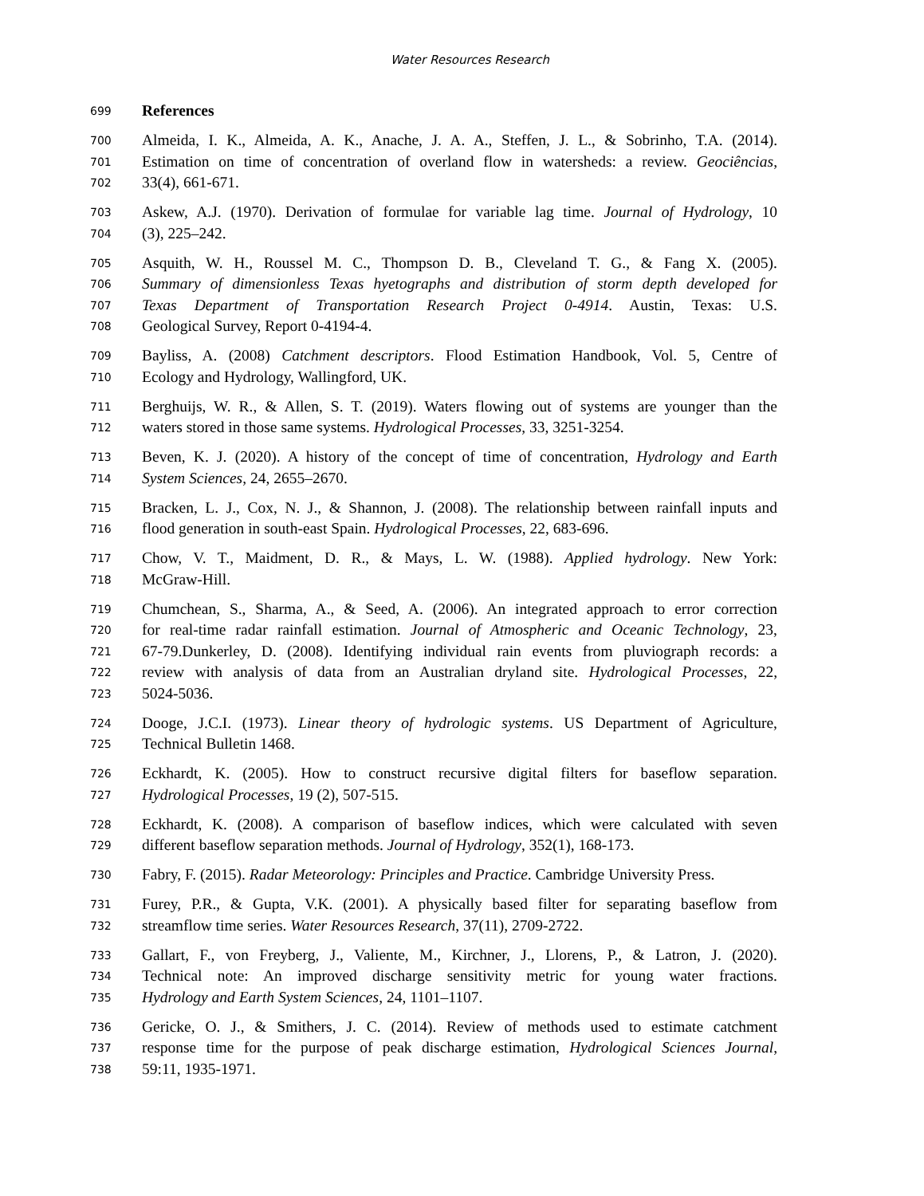Water Resources Research
699 References
700 Almeida, I. K., Almeida, A. K., Anache, J. A. A., Steffen, J. L., & Sobrinho, T.A. (2014).
701 Estimation on time of concentration of overland flow in watersheds: a review. Geociências,
702 33(4), 661-671.
703 Askew, A.J. (1970). Derivation of formulae for variable lag time. Journal of Hydrology, 10
704 (3), 225–242.
705 Asquith, W. H., Roussel M. C., Thompson D. B., Cleveland T. G., & Fang X. (2005).
706 Summary of dimensionless Texas hyetographs and distribution of storm depth developed for
707 Texas Department of Transportation Research Project 0-4914. Austin, Texas: U.S.
708 Geological Survey, Report 0-4194-4.
709 Bayliss, A. (2008) Catchment descriptors. Flood Estimation Handbook, Vol. 5, Centre of
710 Ecology and Hydrology, Wallingford, UK.
711 Berghuijs, W. R., & Allen, S. T. (2019). Waters flowing out of systems are younger than the
712 waters stored in those same systems. Hydrological Processes, 33, 3251-3254.
713 Beven, K. J. (2020). A history of the concept of time of concentration, Hydrology and Earth
714 System Sciences, 24, 2655–2670.
715 Bracken, L. J., Cox, N. J., & Shannon, J. (2008). The relationship between rainfall inputs and
716 flood generation in south-east Spain. Hydrological Processes, 22, 683-696.
717 Chow, V. T., Maidment, D. R., & Mays, L. W. (1988). Applied hydrology. New York:
718 McGraw-Hill.
719 Chumchean, S., Sharma, A., & Seed, A. (2006). An integrated approach to error correction
720 for real-time radar rainfall estimation. Journal of Atmospheric and Oceanic Technology, 23,
721 67-79.Dunkerley, D. (2008). Identifying individual rain events from pluviograph records: a
722 review with analysis of data from an Australian dryland site. Hydrological Processes, 22,
723 5024-5036.
724 Dooge, J.C.I. (1973). Linear theory of hydrologic systems. US Department of Agriculture,
725 Technical Bulletin 1468.
726 Eckhardt, K. (2005). How to construct recursive digital filters for baseflow separation.
727 Hydrological Processes, 19 (2), 507-515.
728 Eckhardt, K. (2008). A comparison of baseflow indices, which were calculated with seven
729 different baseflow separation methods. Journal of Hydrology, 352(1), 168-173.
730 Fabry, F. (2015). Radar Meteorology: Principles and Practice. Cambridge University Press.
731 Furey, P.R., & Gupta, V.K. (2001). A physically based filter for separating baseflow from
732 streamflow time series. Water Resources Research, 37(11), 2709-2722.
733 Gallart, F., von Freyberg, J., Valiente, M., Kirchner, J., Llorens, P., & Latron, J. (2020).
734 Technical note: An improved discharge sensitivity metric for young water fractions.
735 Hydrology and Earth System Sciences, 24, 1101–1107.
736 Gericke, O. J., & Smithers, J. C. (2014). Review of methods used to estimate catchment
737 response time for the purpose of peak discharge estimation, Hydrological Sciences Journal,
738 59:11, 1935-1971.